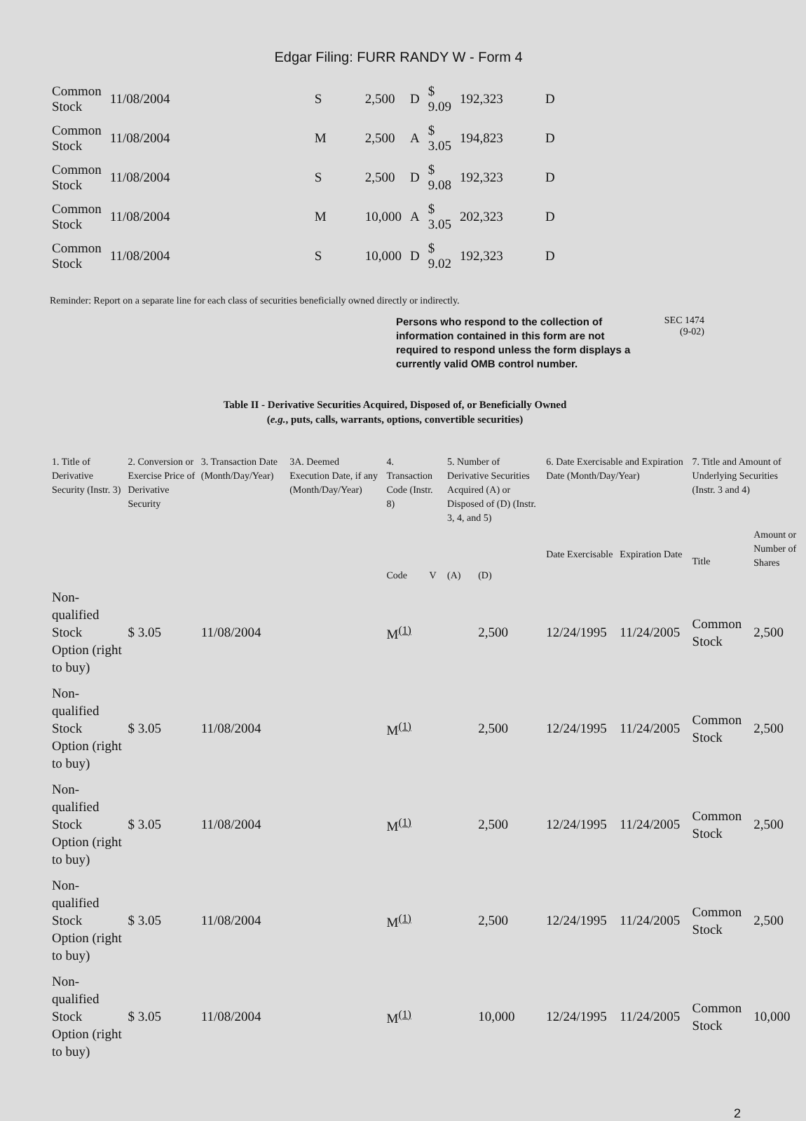Edgar Filing: FURR RANDY W - Form 4
| Common Stock | 11/08/2004 | S | 2,500 | D | $ 9.09 | 192,323 | D |
| Common Stock | 11/08/2004 | M | 2,500 | A | $ 3.05 | 194,823 | D |
| Common Stock | 11/08/2004 | S | 2,500 | D | $ 9.08 | 192,323 | D |
| Common Stock | 11/08/2004 | M | 10,000 | A | $ 3.05 | 202,323 | D |
| Common Stock | 11/08/2004 | S | 10,000 | D | $ 9.02 | 192,323 | D |
Reminder: Report on a separate line for each class of securities beneficially owned directly or indirectly.
Persons who respond to the collection of information contained in this form are not required to respond unless the form displays a currently valid OMB control number.
SEC 1474
(9-02)
Table II - Derivative Securities Acquired, Disposed of, or Beneficially Owned
(e.g., puts, calls, warrants, options, convertible securities)
| 1. Title of Derivative Security (Instr. 3) | 2. Conversion or Exercise Price of Derivative Security | 3. Transaction Date (Month/Day/Year) | 3A. Deemed Execution Date, if any (Month/Day/Year) | 4. Transaction Code (Instr. 8) | | 5. Number of Derivative Securities Acquired (A) or Disposed of (D) (Instr. 3, 4, and 5) | | 6. Date Exercisable and Expiration Date (Month/Day/Year) | | 7. Title and Amount of Underlying Securities (Instr. 3 and 4) | |
| --- | --- | --- | --- | --- | --- | --- | --- | --- | --- | --- | --- |
| | | | | Code | V | (A) | (D) | Date Exercisable | Expiration Date | Title | Amount or Number of Shares |
| Non-qualified Stock Option (right to buy) | $ 3.05 | 11/08/2004 | | M<sup>(1)</sup> | | | 2,500 | 12/24/1995 | 11/24/2005 | Common Stock | 2,500 |
| Non-qualified Stock Option (right to buy) | $ 3.05 | 11/08/2004 | | M<sup>(1)</sup> | | | 2,500 | 12/24/1995 | 11/24/2005 | Common Stock | 2,500 |
| Non-qualified Stock Option (right to buy) | $ 3.05 | 11/08/2004 | | M<sup>(1)</sup> | | | 2,500 | 12/24/1995 | 11/24/2005 | Common Stock | 2,500 |
| Non-qualified Stock Option (right to buy) | $ 3.05 | 11/08/2004 | | M<sup>(1)</sup> | | | 2,500 | 12/24/1995 | 11/24/2005 | Common Stock | 2,500 |
| Non-qualified Stock Option (right to buy) | $ 3.05 | 11/08/2004 | | M<sup>(1)</sup> | | | 10,000 | 12/24/1995 | 11/24/2005 | Common Stock | 10,000 |
2